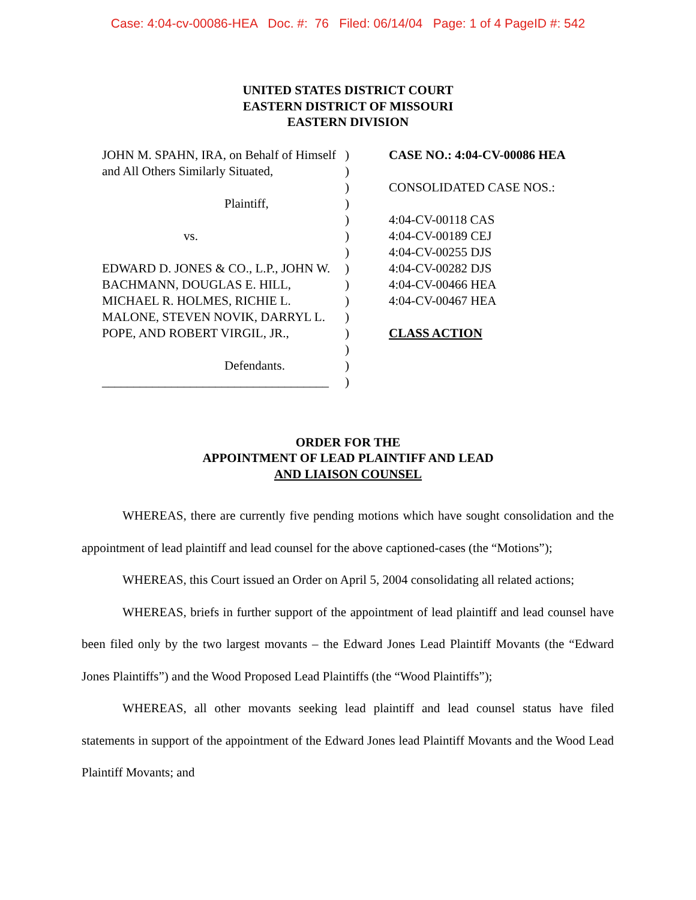Case: 4:04-cv-00086-HEA Doc. #: 76 Filed: 06/14/04 Page: 1 of 4 PageID #: 542
UNITED STATES DISTRICT COURT
EASTERN DISTRICT OF MISSOURI
EASTERN DIVISION
JOHN M. SPAHN, IRA, on Behalf of Himself)
and All Others Similarly Situated,)
)
Plaintiff,)
)
vs.)
)
EDWARD D. JONES & CO., L.P., JOHN W.)
BACHMANN, DOUGLAS E. HILL,)
MICHAEL R. HOLMES, RICHIE L.)
MALONE, STEVEN NOVIK, DARRYL L.)
POPE, AND ROBERT VIRGIL, JR.,)
)
Defendants.)
____________________________________)
CASE NO.: 4:04-CV-00086 HEA
CONSOLIDATED CASE NOS.:
4:04-CV-00118 CAS
4:04-CV-00189 CEJ
4:04-CV-00255 DJS
4:04-CV-00282 DJS
4:04-CV-00466 HEA
4:04-CV-00467 HEA
CLASS ACTION
ORDER FOR THE
APPOINTMENT OF LEAD PLAINTIFF AND LEAD
AND LIAISON COUNSEL
WHEREAS, there are currently five pending motions which have sought consolidation and the appointment of lead plaintiff and lead counsel for the above captioned-cases (the “Motions”);
WHEREAS, this Court issued an Order on April 5, 2004 consolidating all related actions;
WHEREAS, briefs in further support of the appointment of lead plaintiff and lead counsel have been filed only by the two largest movants – the Edward Jones Lead Plaintiff Movants (the “Edward Jones Plaintiffs”) and the Wood Proposed Lead Plaintiffs (the “Wood Plaintiffs”);
WHEREAS, all other movants seeking lead plaintiff and lead counsel status have filed statements in support of the appointment of the Edward Jones lead Plaintiff Movants and the Wood Lead Plaintiff Movants; and